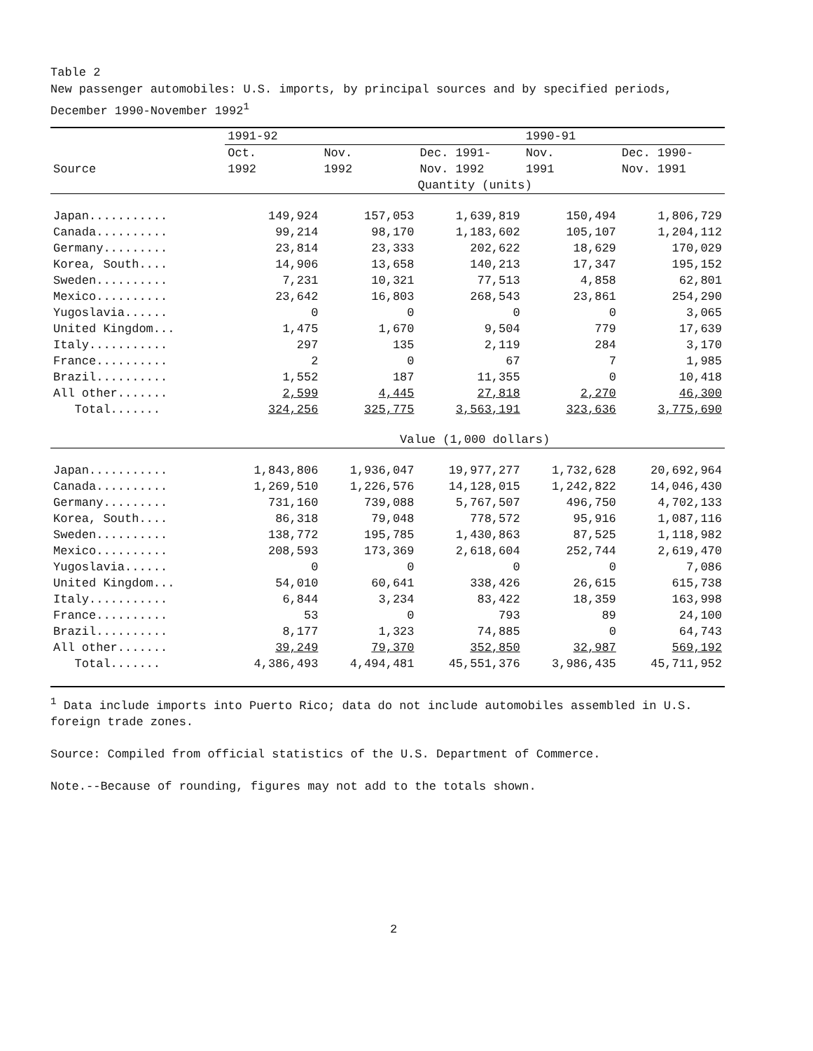Table 2
New passenger automobiles: U.S. imports, by principal sources and by specified periods, December 1990-November 1992<sup>1</sup>
| | 1991-92 | | | 1990-91 | |
| --- | --- | --- | --- | --- | --- |
| | Oct. | Nov. | Dec. 1991- | Nov. | Dec. 1990- |
| Source | 1992 | 1992 | Nov. 1992 | 1991 | Nov. 1991 |
| | Quantity (units) | | | | |
| Japan........... | 149,924 | 157,053 | 1,639,819 | 150,494 | 1,806,729 |
| Canada.......... | 99,214 | 98,170 | 1,183,602 | 105,107 | 1,204,112 |
| Germany......... | 23,814 | 23,333 | 202,622 | 18,629 | 170,029 |
| Korea, South.... | 14,906 | 13,658 | 140,213 | 17,347 | 195,152 |
| Sweden.......... | 7,231 | 10,321 | 77,513 | 4,858 | 62,801 |
| Mexico.......... | 23,642 | 16,803 | 268,543 | 23,861 | 254,290 |
| Yugoslavia...... | 0 | 0 | 0 | 0 | 3,065 |
| United Kingdom... | 1,475 | 1,670 | 9,504 | 779 | 17,639 |
| Italy........... | 297 | 135 | 2,119 | 284 | 3,170 |
| France.......... | 2 | 0 | 67 | 7 | 1,985 |
| Brazil.......... | 1,552 | 187 | 11,355 | 0 | 10,418 |
| All other....... | 2,599 | 4,445 | 27,818 | 2,270 | 46,300 |
| Total....... | 324,256 | 325,775 | 3,563,191 | 323,636 | 3,775,690 |
| | Value (1,000 dollars) | | | | |
| Japan........... | 1,843,806 | 1,936,047 | 19,977,277 | 1,732,628 | 20,692,964 |
| Canada.......... | 1,269,510 | 1,226,576 | 14,128,015 | 1,242,822 | 14,046,430 |
| Germany......... | 731,160 | 739,088 | 5,767,507 | 496,750 | 4,702,133 |
| Korea, South.... | 86,318 | 79,048 | 778,572 | 95,916 | 1,087,116 |
| Sweden.......... | 138,772 | 195,785 | 1,430,863 | 87,525 | 1,118,982 |
| Mexico.......... | 208,593 | 173,369 | 2,618,604 | 252,744 | 2,619,470 |
| Yugoslavia...... | 0 | 0 | 0 | 0 | 7,086 |
| United Kingdom... | 54,010 | 60,641 | 338,426 | 26,615 | 615,738 |
| Italy........... | 6,844 | 3,234 | 83,422 | 18,359 | 163,998 |
| France.......... | 53 | 0 | 793 | 89 | 24,100 |
| Brazil.......... | 8,177 | 1,323 | 74,885 | 0 | 64,743 |
| All other....... | 39,249 | 79,370 | 352,850 | 32,987 | 569,192 |
| Total....... | 4,386,493 | 4,494,481 | 45,551,376 | 3,986,435 | 45,711,952 |
<sup>1</sup> Data include imports into Puerto Rico; data do not include automobiles assembled in U.S. foreign trade zones.
Source: Compiled from official statistics of the U.S. Department of Commerce.
Note.--Because of rounding, figures may not add to the totals shown.
2